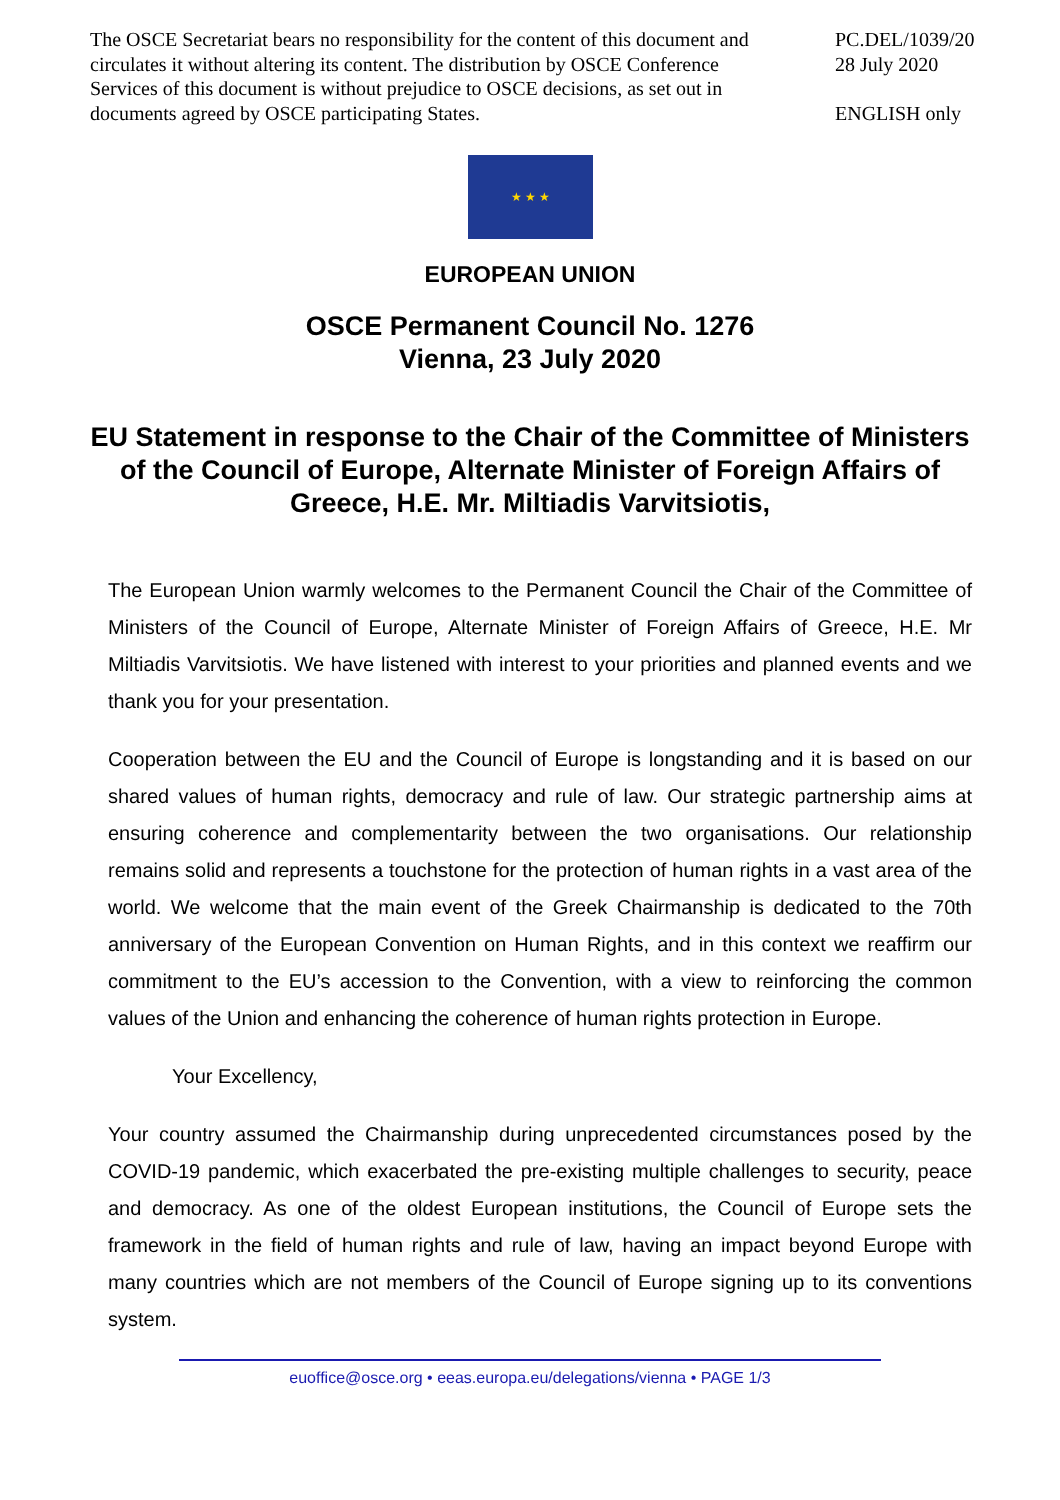The OSCE Secretariat bears no responsibility for the content of this document and circulates it without altering its content. The distribution by OSCE Conference Services of this document is without prejudice to OSCE decisions, as set out in documents agreed by OSCE participating States.
PC.DEL/1039/20
28 July 2020
ENGLISH only
★ ★ ★
EUROPEAN UNION
OSCE Permanent Council No. 1276
Vienna, 23 July 2020
EU Statement in response to the Chair of the Committee of Ministers of the Council of Europe, Alternate Minister of Foreign Affairs of Greece, H.E. Mr. Miltiadis Varvitsiotis,
The European Union warmly welcomes to the Permanent Council the Chair of the Committee of Ministers of the Council of Europe, Alternate Minister of Foreign Affairs of Greece, H.E. Mr Miltiadis Varvitsiotis. We have listened with interest to your priorities and planned events and we thank you for your presentation.
Cooperation between the EU and the Council of Europe is longstanding and it is based on our shared values of human rights, democracy and rule of law. Our strategic partnership aims at ensuring coherence and complementarity between the two organisations. Our relationship remains solid and represents a touchstone for the protection of human rights in a vast area of the world. We welcome that the main event of the Greek Chairmanship is dedicated to the 70th anniversary of the European Convention on Human Rights, and in this context we reaffirm our commitment to the EU’s accession to the Convention, with a view to reinforcing the common values of the Union and enhancing the coherence of human rights protection in Europe.
Your Excellency,
Your country assumed the Chairmanship during unprecedented circumstances posed by the COVID-19 pandemic, which exacerbated the pre-existing multiple challenges to security, peace and democracy. As one of the oldest European institutions, the Council of Europe sets the framework in the field of human rights and rule of law, having an impact beyond Europe with many countries which are not members of the Council of Europe signing up to its conventions system.
euoffice@osce.org • eeas.europa.eu/delegations/vienna • PAGE 1/3